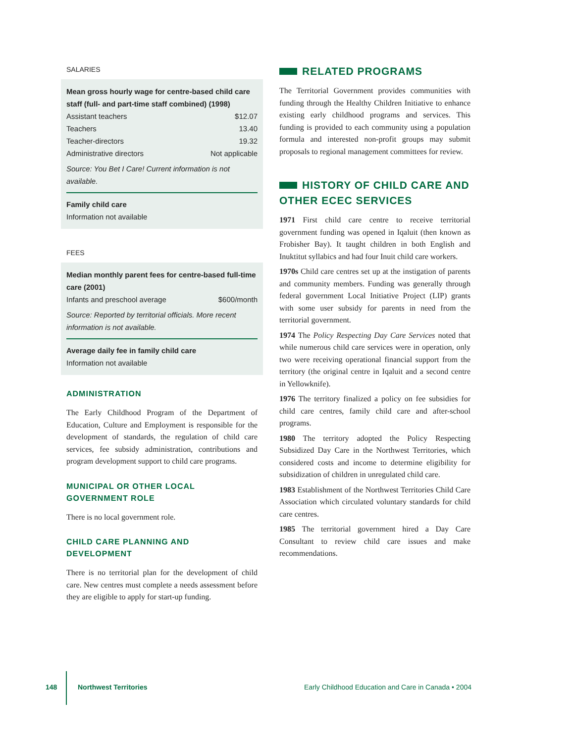SALARIES
Mean gross hourly wage for centre-based child care staff (full- and part-time staff combined) (1998)
| Assistant teachers | $12.07 |
| Teachers | 13.40 |
| Teacher-directors | 19.32 |
| Administrative directors | Not applicable |
Source: You Bet I Care! Current information is not available.
Family child care
Information not available
FEES
Median monthly parent fees for centre-based full-time care (2001)
| Infants and preschool average | $600/month |
Source: Reported by territorial officials. More recent information is not available.
Average daily fee in family child care
Information not available
ADMINISTRATION
The Early Childhood Program of the Department of Education, Culture and Employment is responsible for the development of standards, the regulation of child care services, fee subsidy administration, contributions and program development support to child care programs.
MUNICIPAL OR OTHER LOCAL
GOVERNMENT ROLE
There is no local government role.
CHILD CARE PLANNING AND
DEVELOPMENT
There is no territorial plan for the development of child care. New centres must complete a needs assessment before they are eligible to apply for start-up funding.
RELATED PROGRAMS
The Territorial Government provides communities with funding through the Healthy Children Initiative to enhance existing early childhood programs and services. This funding is provided to each community using a population formula and interested non-profit groups may submit proposals to regional management committees for review.
HISTORY OF CHILD CARE AND OTHER ECEC SERVICES
1971 First child care centre to receive territorial government funding was opened in Iqaluit (then known as Frobisher Bay). It taught children in both English and Inuktitut syllabics and had four Inuit child care workers.
1970s Child care centres set up at the instigation of parents and community members. Funding was generally through federal government Local Initiative Project (LIP) grants with some user subsidy for parents in need from the territorial government.
1974 The Policy Respecting Day Care Services noted that while numerous child care services were in operation, only two were receiving operational financial support from the territory (the original centre in Iqaluit and a second centre in Yellowknife).
1976 The territory finalized a policy on fee subsidies for child care centres, family child care and after-school programs.
1980 The territory adopted the Policy Respecting Subsidized Day Care in the Northwest Territories, which considered costs and income to determine eligibility for subsidization of children in unregulated child care.
1983 Establishment of the Northwest Territories Child Care Association which circulated voluntary standards for child care centres.
1985 The territorial government hired a Day Care Consultant to review child care issues and make recommendations.
148 Northwest Territories Early Childhood Education and Care in Canada • 2004